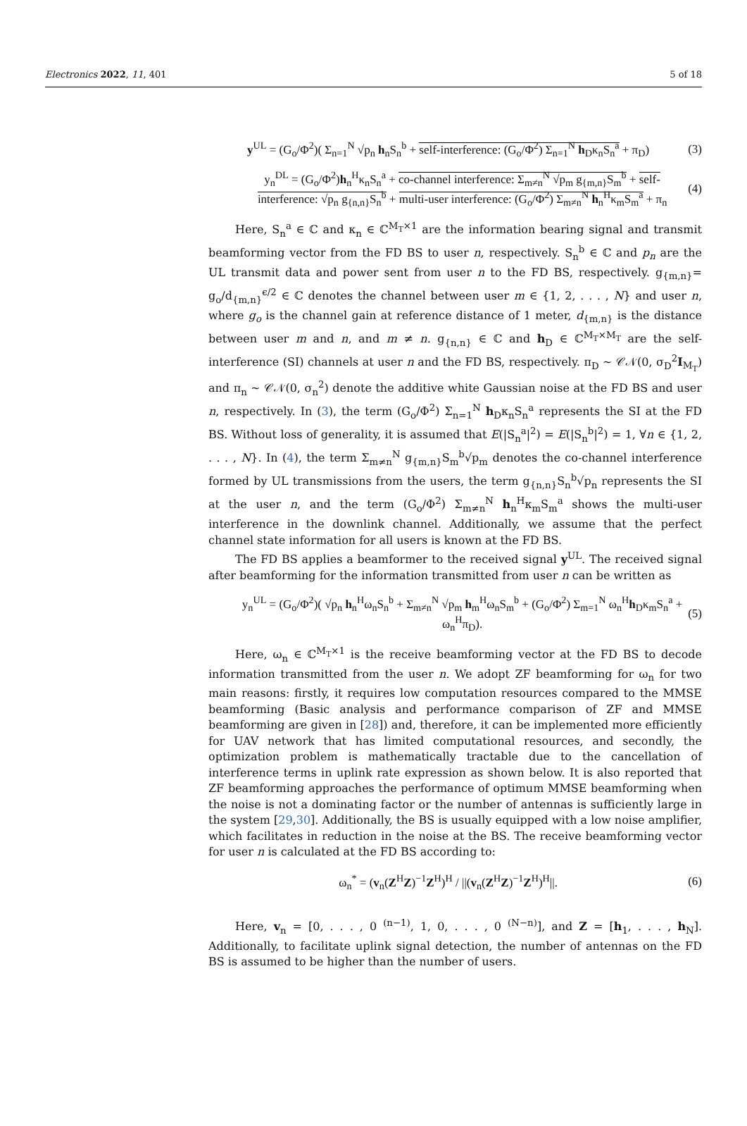Electronics 2022, 11, 401 5 of 18
y<sup>UL</sup> = (G<sub>o</sub>/Φ<sup>2</sup>)( Σ<sub>n=1</sub><sup>N</sup> √p<sub>n</sub> h<sub>n</sub>S<sub>n</sub><sup>b</sup> + self-interference: (G<sub>o</sub>/Φ<sup>2</sup>) Σ<sub>n=1</sub><sup>N</sup> h<sub>D</sub>κ<sub>n</sub>S<sub>n</sub><sup>a</sup> + π<sub>D</sub>) (3)
y<sub>n</sub><sup>DL</sup> = (G<sub>o</sub>/Φ<sup>2</sup>)h<sub>n</sub><sup>H</sup>κ<sub>n</sub>S<sub>n</sub><sup>a</sup> + co-channel interference: Σ<sub>m≠n</sub><sup>N</sup> √p<sub>m</sub> g<sub>{m,n}</sub>S<sub>m</sub><sup>b</sup> + self-interference: √p<sub>n</sub> g<sub>{n,n}</sub>S<sub>n</sub><sup>b</sup> + multi-user interference: (G<sub>o</sub>/Φ<sup>2</sup>) Σ<sub>m≠n</sub><sup>N</sup> h<sub>n</sub><sup>H</sup>κ<sub>m</sub>S<sub>m</sub><sup>a</sup> + π<sub>n</sub> (4)
Here, S<sub>n</sub><sup>a</sup> ∈ ℂ and κ<sub>n</sub> ∈ ℂ<sup>M<sub>T</sub>×1</sup> are the information bearing signal and transmit beamforming vector from the FD BS to user n, respectively. S<sub>n</sub><sup>b</sup> ∈ ℂ and p<sub>n</sub> are the UL transmit data and power sent from user n to the FD BS, respectively. g<sub>{m,n}</sub>= g<sub>o</sub>/d<sub>{m,n}</sub><sup>ϵ/2</sup> ∈ ℂ denotes the channel between user m ∈ {1, 2, . . . , N} and user n, where g<sub>o</sub> is the channel gain at reference distance of 1 meter, d<sub>{m,n}</sub> is the distance between user m and n, and m ≠ n. g<sub>{n,n}</sub> ∈ ℂ and h<sub>D</sub> ∈ ℂ<sup>M<sub>T</sub>×M<sub>T</sub></sup> are the self-interference (SI) channels at user n and the FD BS, respectively. π<sub>D</sub> ∼ 𝒞𝒩(0, σ<sub>D</sub><sup>2</sup>I<sub>M<sub>T</sub></sub>) and π<sub>n</sub> ∼ 𝒞𝒩(0, σ<sub>n</sub><sup>2</sup>) denote the additive white Gaussian noise at the FD BS and user n, respectively. In (3), the term (G<sub>o</sub>/Φ<sup>2</sup>) Σ<sub>n=1</sub><sup>N</sup> h<sub>D</sub>κ<sub>n</sub>S<sub>n</sub><sup>a</sup> represents the SI at the FD BS. Without loss of generality, it is assumed that E(|S<sub>n</sub><sup>a</sup>|<sup>2</sup>) = E(|S<sub>n</sub><sup>b</sup>|<sup>2</sup>) = 1, ∀n ∈ {1, 2, . . . , N}. In (4), the term Σ<sub>m≠n</sub><sup>N</sup> g<sub>{m,n}</sub>S<sub>m</sub><sup>b</sup>√p<sub>m</sub> denotes the co-channel interference formed by UL transmissions from the users, the term g<sub>{n,n}</sub>S<sub>n</sub><sup>b</sup>√p<sub>n</sub> represents the SI at the user n, and the term (G<sub>o</sub>/Φ<sup>2</sup>) Σ<sub>m≠n</sub><sup>N</sup> h<sub>n</sub><sup>H</sup>κ<sub>m</sub>S<sub>m</sub><sup>a</sup> shows the multi-user interference in the downlink channel. Additionally, we assume that the perfect channel state information for all users is known at the FD BS.
The FD BS applies a beamformer to the received signal y<sup>UL</sup>. The received signal after beamforming for the information transmitted from user n can be written as
y<sub>n</sub><sup>UL</sup> = (G<sub>o</sub>/Φ<sup>2</sup>)( √p<sub>n</sub> h<sub>n</sub><sup>H</sup>ω<sub>n</sub>S<sub>n</sub><sup>b</sup> + Σ<sub>m≠n</sub><sup>N</sup> √p<sub>m</sub> h<sub>m</sub><sup>H</sup>ω<sub>n</sub>S<sub>m</sub><sup>b</sup> + (G<sub>o</sub>/Φ<sup>2</sup>) Σ<sub>m=1</sub><sup>N</sup> ω<sub>n</sub><sup>H</sup>h<sub>D</sub>κ<sub>m</sub>S<sub>n</sub><sup>a</sup> + ω<sub>n</sub><sup>H</sup>π<sub>D</sub>). (5)
Here, ω<sub>n</sub> ∈ ℂ<sup>M<sub>T</sub>×1</sup> is the receive beamforming vector at the FD BS to decode information transmitted from the user n. We adopt ZF beamforming for ω<sub>n</sub> for two main reasons: firstly, it requires low computation resources compared to the MMSE beamforming (Basic analysis and performance comparison of ZF and MMSE beamforming are given in [28]) and, therefore, it can be implemented more efficiently for UAV network that has limited computational resources, and secondly, the optimization problem is mathematically tractable due to the cancellation of interference terms in uplink rate expression as shown below. It is also reported that ZF beamforming approaches the performance of optimum MMSE beamforming when the noise is not a dominating factor or the number of antennas is sufficiently large in the system [29,30]. Additionally, the BS is usually equipped with a low noise amplifier, which facilitates in reduction in the noise at the BS. The receive beamforming vector for user n is calculated at the FD BS according to:
ω<sub>n</sub><sup>*</sup> = (v<sub>n</sub>(Z<sup>H</sup>Z)<sup>−1</sup>Z<sup>H</sup>)<sup>H</sup> / ||(v<sub>n</sub>(Z<sup>H</sup>Z)<sup>−1</sup>Z<sup>H</sup>)<sup>H</sup>||. (6)
Here, v<sub>n</sub> = [0, . . . , 0 <sup>(n−1)</sup>, 1, 0, . . . , 0 <sup>(N−n)</sup>], and Z = [h<sub>1</sub>, . . . , h<sub>N</sub>]. Additionally, to facilitate uplink signal detection, the number of antennas on the FD BS is assumed to be higher than the number of users.